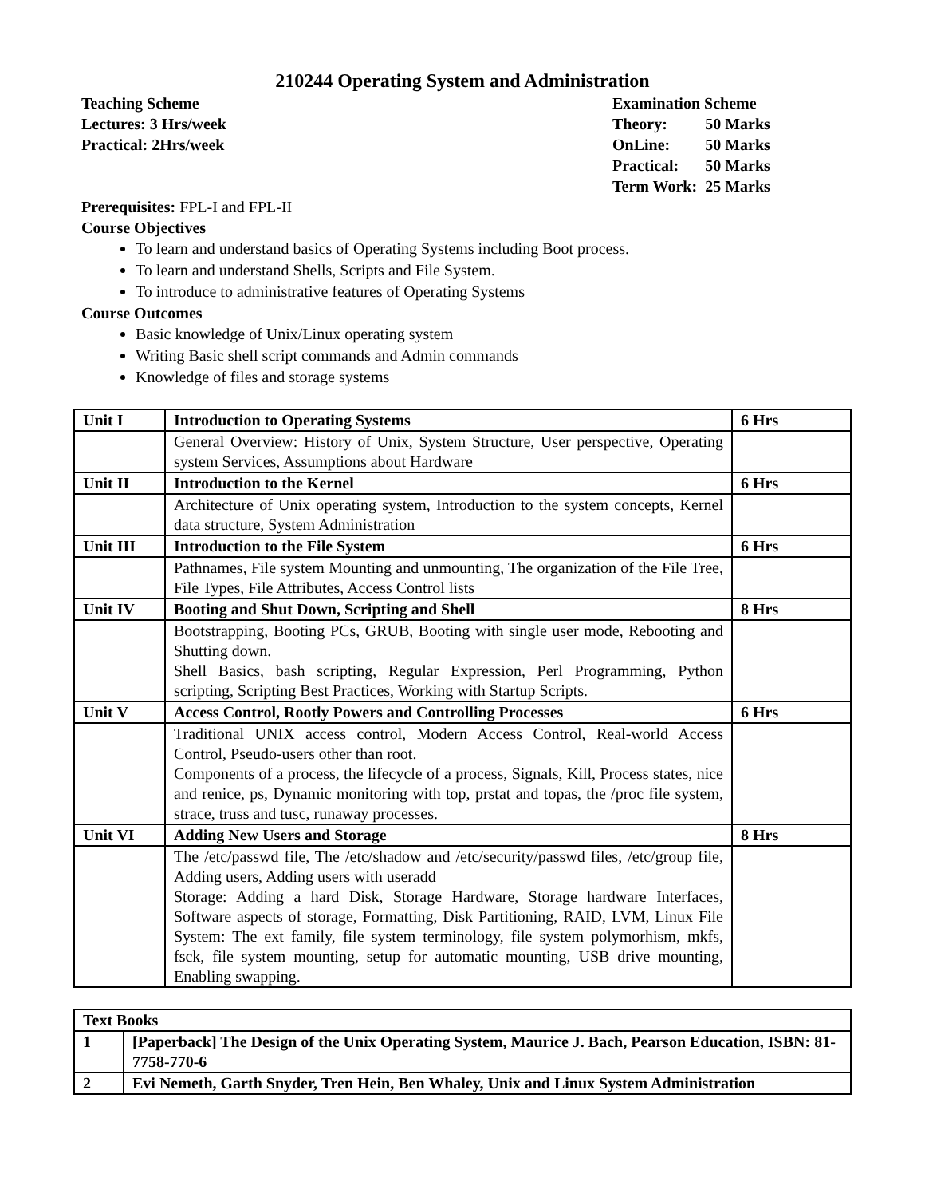210244 Operating System and Administration
Teaching Scheme
Lectures: 3 Hrs/week
Practical: 2Hrs/week
Examination Scheme
| Theory: | 50 Marks |
| OnLine: | 50 Marks |
| Practical: | 50 Marks |
| Term Work: | 25 Marks |
Prerequisites: FPL-I and FPL-II
Course Objectives
To learn and understand basics of Operating Systems including Boot process.
To learn and understand Shells, Scripts and File System.
To introduce to administrative features of Operating Systems
Course Outcomes
Basic knowledge of Unix/Linux operating system
Writing Basic shell script commands and Admin commands
Knowledge of files and storage systems
| Unit I | Introduction to Operating Systems | 6 Hrs |
| | General Overview: History of Unix, System Structure, User perspective, Operating system Services, Assumptions about Hardware | |
| Unit II | Introduction to the Kernel | 6 Hrs |
| | Architecture of Unix operating system, Introduction to the system concepts, Kernel data structure, System Administration | |
| Unit III | Introduction to the File System | 6 Hrs |
| | Pathnames, File system Mounting and unmounting, The organization of the File Tree, File Types, File Attributes, Access Control lists | |
| Unit IV | Booting and Shut Down, Scripting and Shell | 8 Hrs |
| | Bootstrapping, Booting PCs, GRUB, Booting with single user mode, Rebooting and Shutting down. Shell Basics, bash scripting, Regular Expression, Perl Programming, Python scripting, Scripting Best Practices, Working with Startup Scripts. | |
| Unit V | Access Control, Rootly Powers and Controlling Processes | 6 Hrs |
| | Traditional UNIX access control, Modern Access Control, Real-world Access Control, Pseudo-users other than root. Components of a process, the lifecycle of a process, Signals, Kill, Process states, nice and renice, ps, Dynamic monitoring with top, prstat and topas, the /proc file system, strace, truss and tusc, runaway processes. | |
| Unit VI | Adding New Users and Storage | 8 Hrs |
| | The /etc/passwd file, The /etc/shadow and /etc/security/passwd files, /etc/group file, Adding users, Adding users with useradd Storage: Adding a hard Disk, Storage Hardware, Storage hardware Interfaces, Software aspects of storage, Formatting, Disk Partitioning, RAID, LVM, Linux File System: The ext family, file system terminology, file system polymorhism, mkfs, fsck, file system mounting, setup for automatic mounting, USB drive mounting, Enabling swapping. | |
| Text Books | |
| 1 | [Paperback] The Design of the Unix Operating System, Maurice J. Bach, Pearson Education, ISBN: 81-7758-770-6 |
| 2 | Evi Nemeth, Garth Snyder, Tren Hein, Ben Whaley, Unix and Linux System Administration |